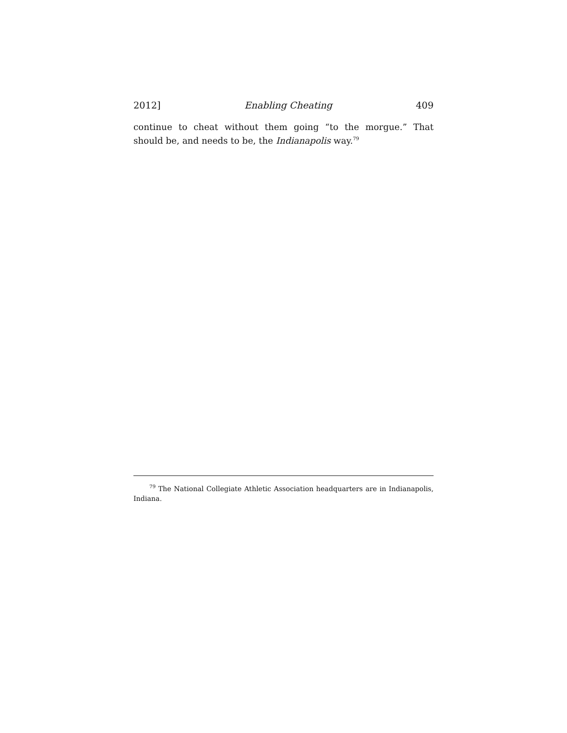2012] Enabling Cheating 409
continue to cheat without them going “to the morgue.” That should be, and needs to be, the Indianapolis way.<sup>79</sup>
<sup>79</sup> The National Collegiate Athletic Association headquarters are in Indianapolis, Indiana.